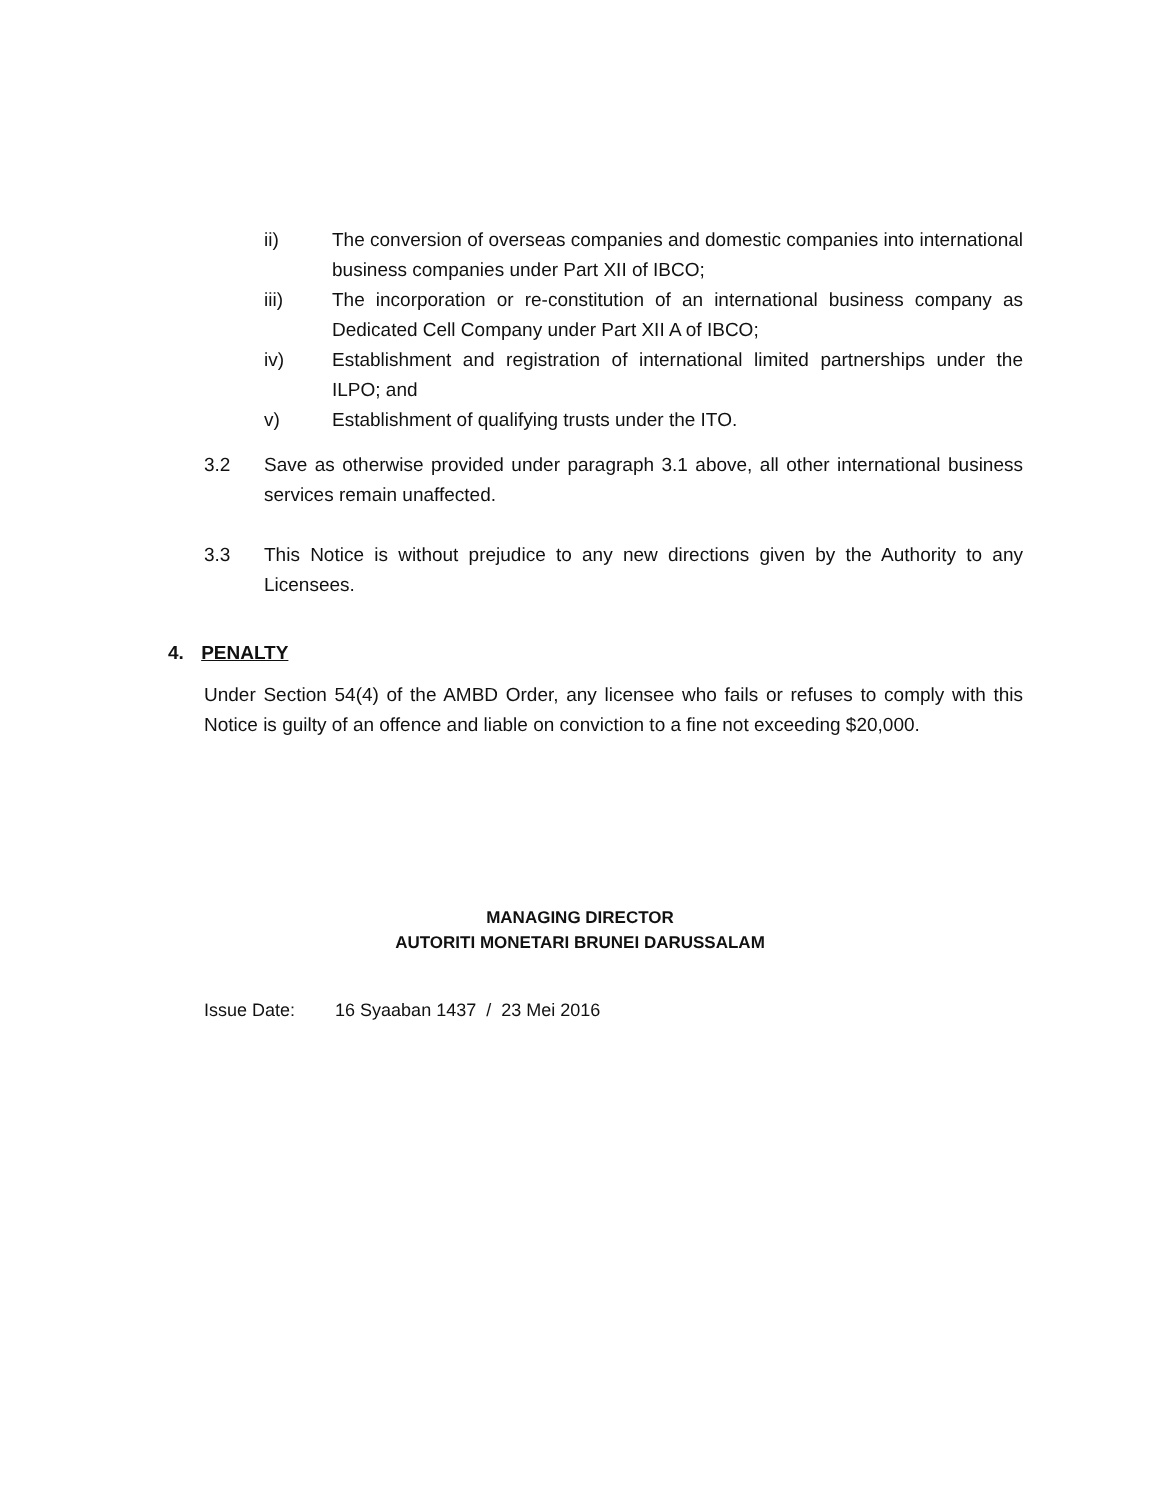ii) The conversion of overseas companies and domestic companies into international business companies under Part XII of IBCO;
iii) The incorporation or re-constitution of an international business company as Dedicated Cell Company under Part XII A of IBCO;
iv) Establishment and registration of international limited partnerships under the ILPO; and
v) Establishment of qualifying trusts under the ITO.
3.2 Save as otherwise provided under paragraph 3.1 above, all other international business services remain unaffected.
3.3 This Notice is without prejudice to any new directions given by the Authority to any Licensees.
4. PENALTY
Under Section 54(4) of the AMBD Order, any licensee who fails or refuses to comply with this Notice is guilty of an offence and liable on conviction to a fine not exceeding $20,000.
MANAGING DIRECTOR
AUTORITI MONETARI BRUNEI DARUSSALAM
Issue Date: 16 Syaaban 1437 / 23 Mei 2016